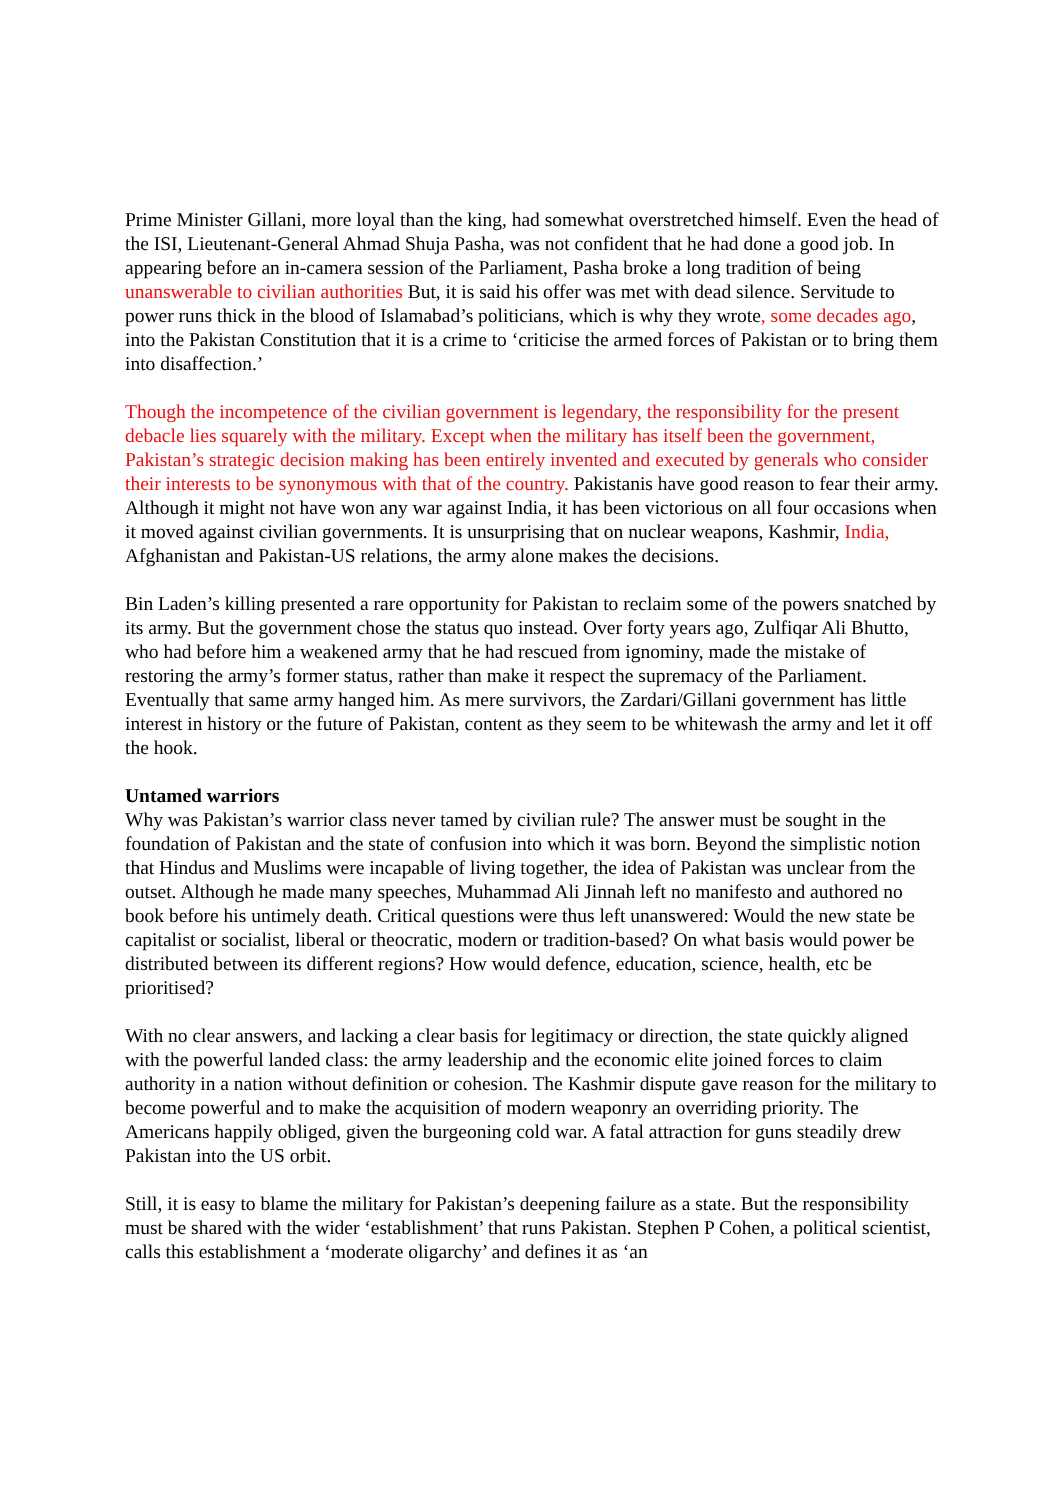Prime Minister Gillani, more loyal than the king, had somewhat overstretched himself. Even the head of the ISI, Lieutenant-General Ahmad Shuja Pasha, was not confident that he had done a good job. In appearing before an in-camera session of the Parliament, Pasha broke a long tradition of being unanswerable to civilian authorities But, it is said his offer was met with dead silence. Servitude to power runs thick in the blood of Islamabad’s politicians, which is why they wrote, some decades ago, into the Pakistan Constitution that it is a crime to ‘criticise the armed forces of Pakistan or to bring them into disaffection.’
Though the incompetence of the civilian government is legendary, the responsibility for the present debacle lies squarely with the military. Except when the military has itself been the government, Pakistan’s strategic decision making has been entirely invented and executed by generals who consider their interests to be synonymous with that of the country. Pakistanis have good reason to fear their army. Although it might not have won any war against India, it has been victorious on all four occasions when it moved against civilian governments. It is unsurprising that on nuclear weapons, Kashmir, India, Afghanistan and Pakistan-US relations, the army alone makes the decisions.
Bin Laden’s killing presented a rare opportunity for Pakistan to reclaim some of the powers snatched by its army. But the government chose the status quo instead. Over forty years ago, Zulfiqar Ali Bhutto, who had before him a weakened army that he had rescued from ignominy, made the mistake of restoring the army’s former status, rather than make it respect the supremacy of the Parliament. Eventually that same army hanged him. As mere survivors, the Zardari/Gillani government has little interest in history or the future of Pakistan, content as they seem to be whitewash the army and let it off the hook.
Untamed warriors
Why was Pakistan’s warrior class never tamed by civilian rule? The answer must be sought in the foundation of Pakistan and the state of confusion into which it was born. Beyond the simplistic notion that Hindus and Muslims were incapable of living together, the idea of Pakistan was unclear from the outset. Although he made many speeches, Muhammad Ali Jinnah left no manifesto and authored no book before his untimely death. Critical questions were thus left unanswered: Would the new state be capitalist or socialist, liberal or theocratic, modern or tradition-based? On what basis would power be distributed between its different regions? How would defence, education, science, health, etc be prioritised?
With no clear answers, and lacking a clear basis for legitimacy or direction, the state quickly aligned with the powerful landed class: the army leadership and the economic elite joined forces to claim authority in a nation without definition or cohesion. The Kashmir dispute gave reason for the military to become powerful and to make the acquisition of modern weaponry an overriding priority. The Americans happily obliged, given the burgeoning cold war. A fatal attraction for guns steadily drew Pakistan into the US orbit.
Still, it is easy to blame the military for Pakistan’s deepening failure as a state. But the responsibility must be shared with the wider ‘establishment’ that runs Pakistan. Stephen P Cohen, a political scientist, calls this establishment a ‘moderate oligarchy’ and defines it as ‘an